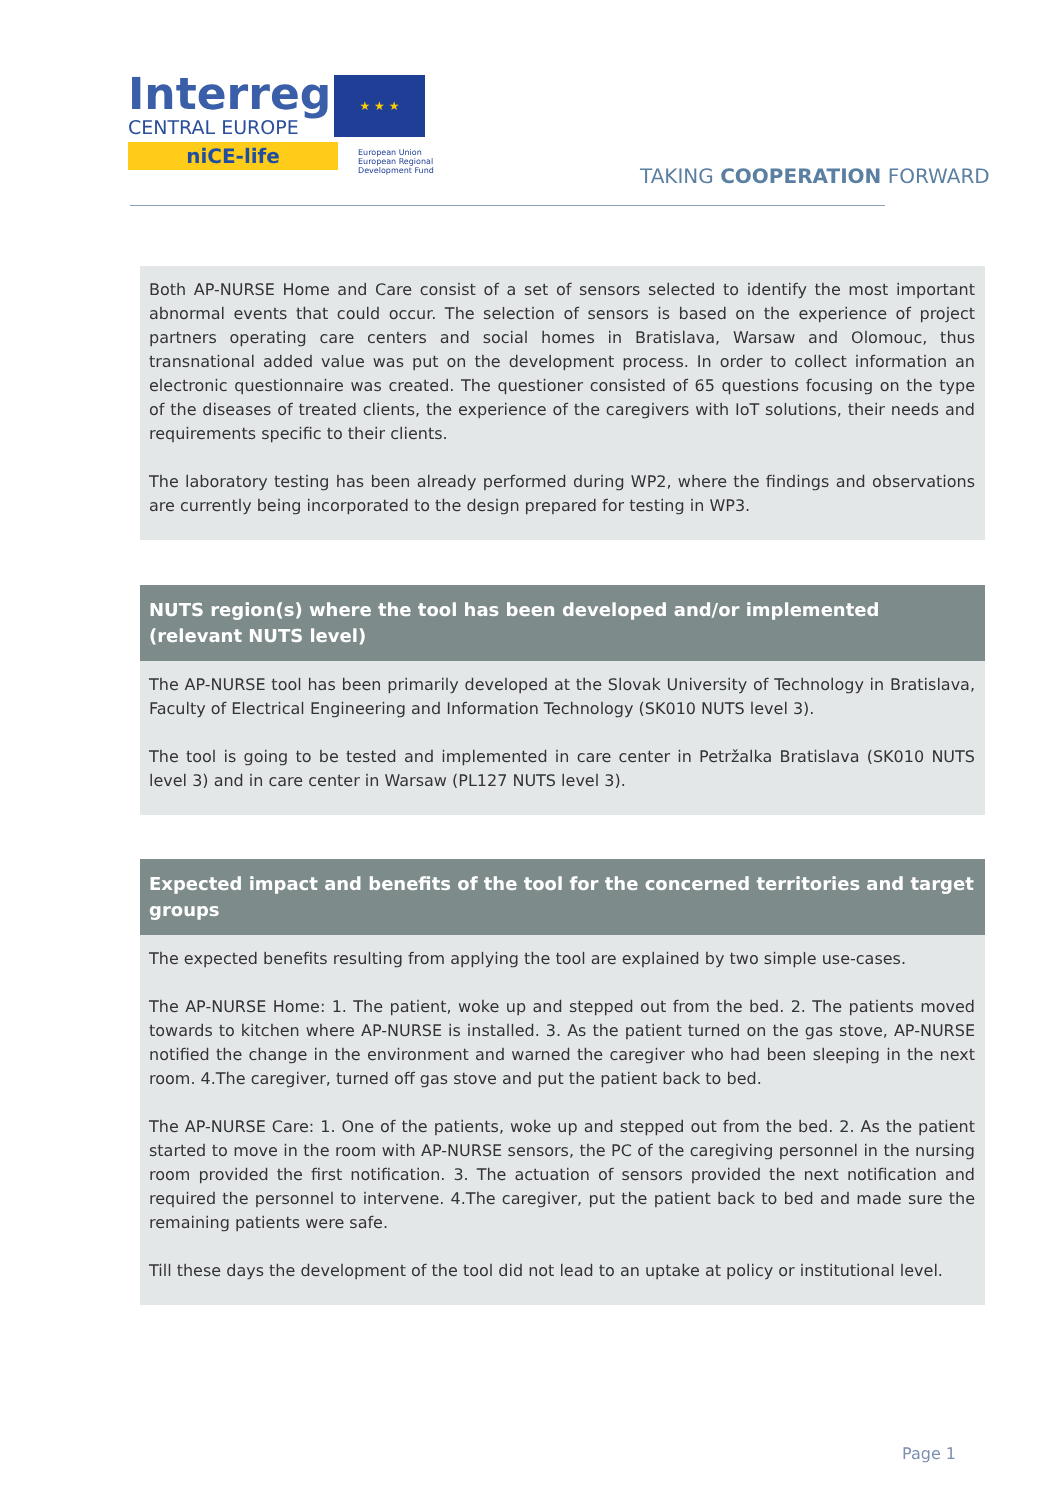Interreg
CENTRAL EUROPE
niCE-life
★ ★ ★
European Union
European Regional
Development Fund
TAKING COOPERATION FORWARD
Both AP-NURSE Home and Care consist of a set of sensors selected to identify the most important abnormal events that could occur. The selection of sensors is based on the experience of project partners operating care centers and social homes in Bratislava, Warsaw and Olomouc, thus transnational added value was put on the development process. In order to collect information an electronic questionnaire was created. The questioner consisted of 65 questions focusing on the type of the diseases of treated clients, the experience of the caregivers with IoT solutions, their needs and requirements specific to their clients.
The laboratory testing has been already performed during WP2, where the findings and observations are currently being incorporated to the design prepared for testing in WP3.
NUTS region(s) where the tool has been developed and/or implemented (relevant NUTS level)
The AP-NURSE tool has been primarily developed at the Slovak University of Technology in Bratislava, Faculty of Electrical Engineering and Information Technology (SK010 NUTS level 3).
The tool is going to be tested and implemented in care center in Petržalka Bratislava (SK010 NUTS level 3) and in care center in Warsaw (PL127 NUTS level 3).
Expected impact and benefits of the tool for the concerned territories and target groups
The expected benefits resulting from applying the tool are explained by two simple use-cases.
The AP-NURSE Home: 1. The patient, woke up and stepped out from the bed. 2. The patients moved towards to kitchen where AP-NURSE is installed. 3. As the patient turned on the gas stove, AP-NURSE notified the change in the environment and warned the caregiver who had been sleeping in the next room. 4.The caregiver, turned off gas stove and put the patient back to bed.
The AP-NURSE Care: 1. One of the patients, woke up and stepped out from the bed. 2. As the patient started to move in the room with AP-NURSE sensors, the PC of the caregiving personnel in the nursing room provided the first notification. 3. The actuation of sensors provided the next notification and required the personnel to intervene. 4.The caregiver, put the patient back to bed and made sure the remaining patients were safe.
Till these days the development of the tool did not lead to an uptake at policy or institutional level.
Page 1